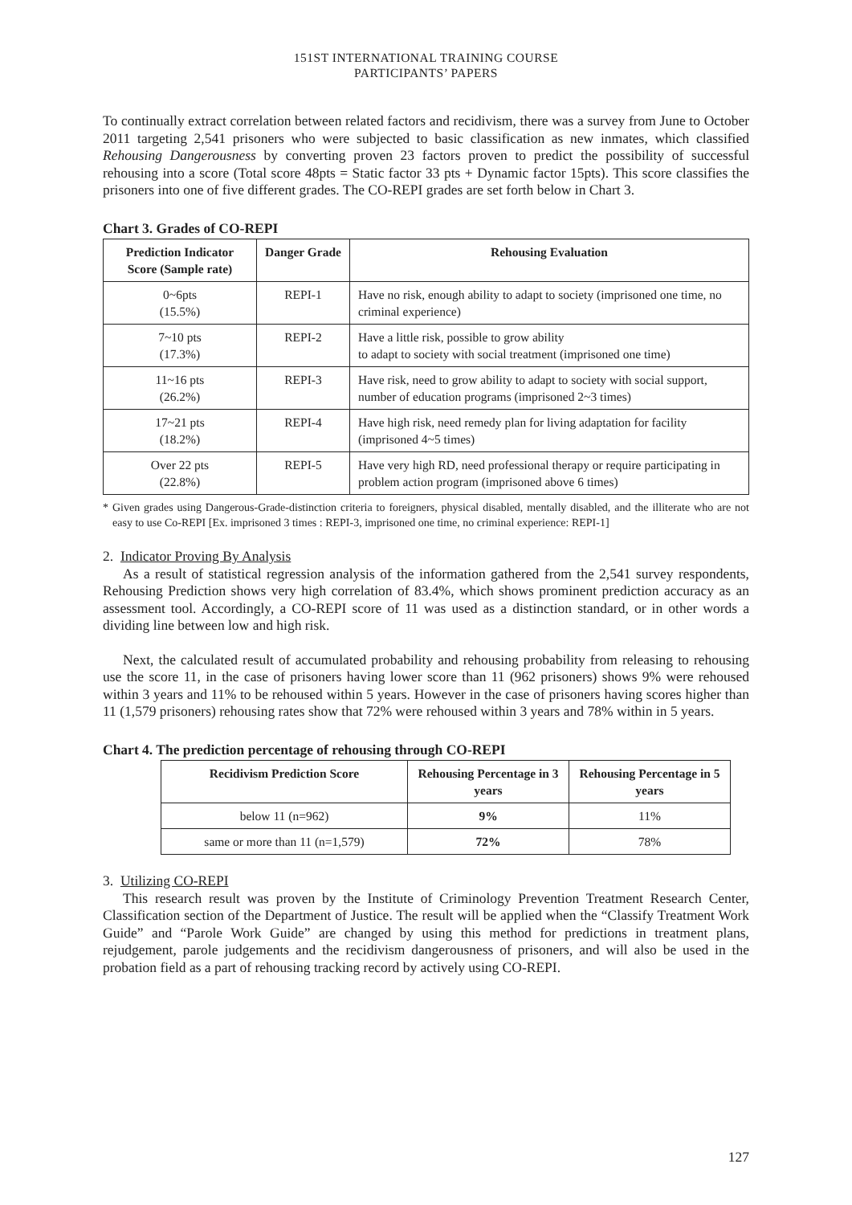151ST INTERNATIONAL TRAINING COURSE
PARTICIPANTS’ PAPERS
To continually extract correlation between related factors and recidivism, there was a survey from June to October 2011 targeting 2,541 prisoners who were subjected to basic classification as new inmates, which classified Rehousing Dangerousness by converting proven 23 factors proven to predict the possibility of successful rehousing into a score (Total score 48pts = Static factor 33 pts + Dynamic factor 15pts). This score classifies the prisoners into one of five different grades. The CO-REPI grades are set forth below in Chart 3.
Chart 3. Grades of CO-REPI
| Prediction Indicator Score (Sample rate) | Danger Grade | Rehousing Evaluation |
| --- | --- | --- |
| 0~6pts (15.5%) | REPI-1 | Have no risk, enough ability to adapt to society (imprisoned one time, no criminal experience) |
| 7~10 pts (17.3%) | REPI-2 | Have a little risk, possible to grow ability to adapt to society with social treatment (imprisoned one time) |
| 11~16 pts (26.2%) | REPI-3 | Have risk, need to grow ability to adapt to society with social support, number of education programs (imprisoned 2~3 times) |
| 17~21 pts (18.2%) | REPI-4 | Have high risk, need remedy plan for living adaptation for facility (imprisoned 4~5 times) |
| Over 22 pts (22.8%) | REPI-5 | Have very high RD, need professional therapy or require participating in problem action program (imprisoned above 6 times) |
* Given grades using Dangerous-Grade-distinction criteria to foreigners, physical disabled, mentally disabled, and the illiterate who are not easy to use Co-REPI [Ex. imprisoned 3 times : REPI-3, imprisoned one time, no criminal experience: REPI-1]
2. Indicator Proving By Analysis
As a result of statistical regression analysis of the information gathered from the 2,541 survey respondents, Rehousing Prediction shows very high correlation of 83.4%, which shows prominent prediction accuracy as an assessment tool. Accordingly, a CO-REPI score of 11 was used as a distinction standard, or in other words a dividing line between low and high risk.
Next, the calculated result of accumulated probability and rehousing probability from releasing to rehousing use the score 11, in the case of prisoners having lower score than 11 (962 prisoners) shows 9% were rehoused within 3 years and 11% to be rehoused within 5 years. However in the case of prisoners having scores higher than 11 (1,579 prisoners) rehousing rates show that 72% were rehoused within 3 years and 78% within in 5 years.
Chart 4. The prediction percentage of rehousing through CO-REPI
| Recidivism Prediction Score | Rehousing Percentage in 3 years | Rehousing Percentage in 5 years |
| --- | --- | --- |
| below 11 (n=962) | 9% | 11% |
| same or more than 11 (n=1,579) | 72% | 78% |
3. Utilizing CO-REPI
This research result was proven by the Institute of Criminology Prevention Treatment Research Center, Classification section of the Department of Justice. The result will be applied when the “Classify Treatment Work Guide” and “Parole Work Guide” are changed by using this method for predictions in treatment plans, rejudgement, parole judgements and the recidivism dangerousness of prisoners, and will also be used in the probation field as a part of rehousing tracking record by actively using CO-REPI.
127